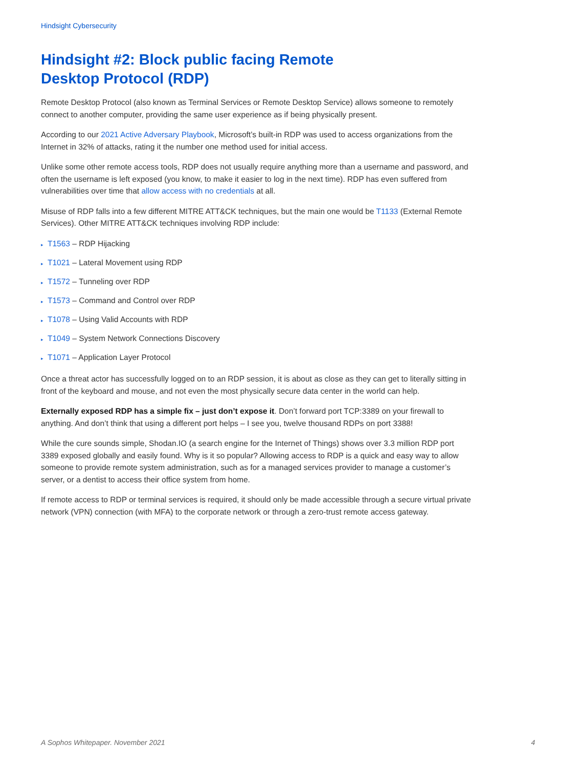Hindsight Cybersecurity
Hindsight #2: Block public facing Remote Desktop Protocol (RDP)
Remote Desktop Protocol (also known as Terminal Services or Remote Desktop Service) allows someone to remotely connect to another computer, providing the same user experience as if being physically present.
According to our 2021 Active Adversary Playbook, Microsoft’s built-in RDP was used to access organizations from the Internet in 32% of attacks, rating it the number one method used for initial access.
Unlike some other remote access tools, RDP does not usually require anything more than a username and password, and often the username is left exposed (you know, to make it easier to log in the next time). RDP has even suffered from vulnerabilities over time that allow access with no credentials at all.
Misuse of RDP falls into a few different MITRE ATT&CK techniques, but the main one would be T1133 (External Remote Services). Other MITRE ATT&CK techniques involving RDP include:
▸ T1563 – RDP Hijacking
▸ T1021 – Lateral Movement using RDP
▸ T1572 – Tunneling over RDP
▸ T1573 – Command and Control over RDP
▸ T1078 – Using Valid Accounts with RDP
▸ T1049 – System Network Connections Discovery
▸ T1071 – Application Layer Protocol
Once a threat actor has successfully logged on to an RDP session, it is about as close as they can get to literally sitting in front of the keyboard and mouse, and not even the most physically secure data center in the world can help.
Externally exposed RDP has a simple fix – just don’t expose it. Don’t forward port TCP:3389 on your firewall to anything. And don’t think that using a different port helps – I see you, twelve thousand RDPs on port 3388!
While the cure sounds simple, Shodan.IO (a search engine for the Internet of Things) shows over 3.3 million RDP port 3389 exposed globally and easily found. Why is it so popular? Allowing access to RDP is a quick and easy way to allow someone to provide remote system administration, such as for a managed services provider to manage a customer’s server, or a dentist to access their office system from home.
If remote access to RDP or terminal services is required, it should only be made accessible through a secure virtual private network (VPN) connection (with MFA) to the corporate network or through a zero-trust remote access gateway.
A Sophos Whitepaper. November 2021 4